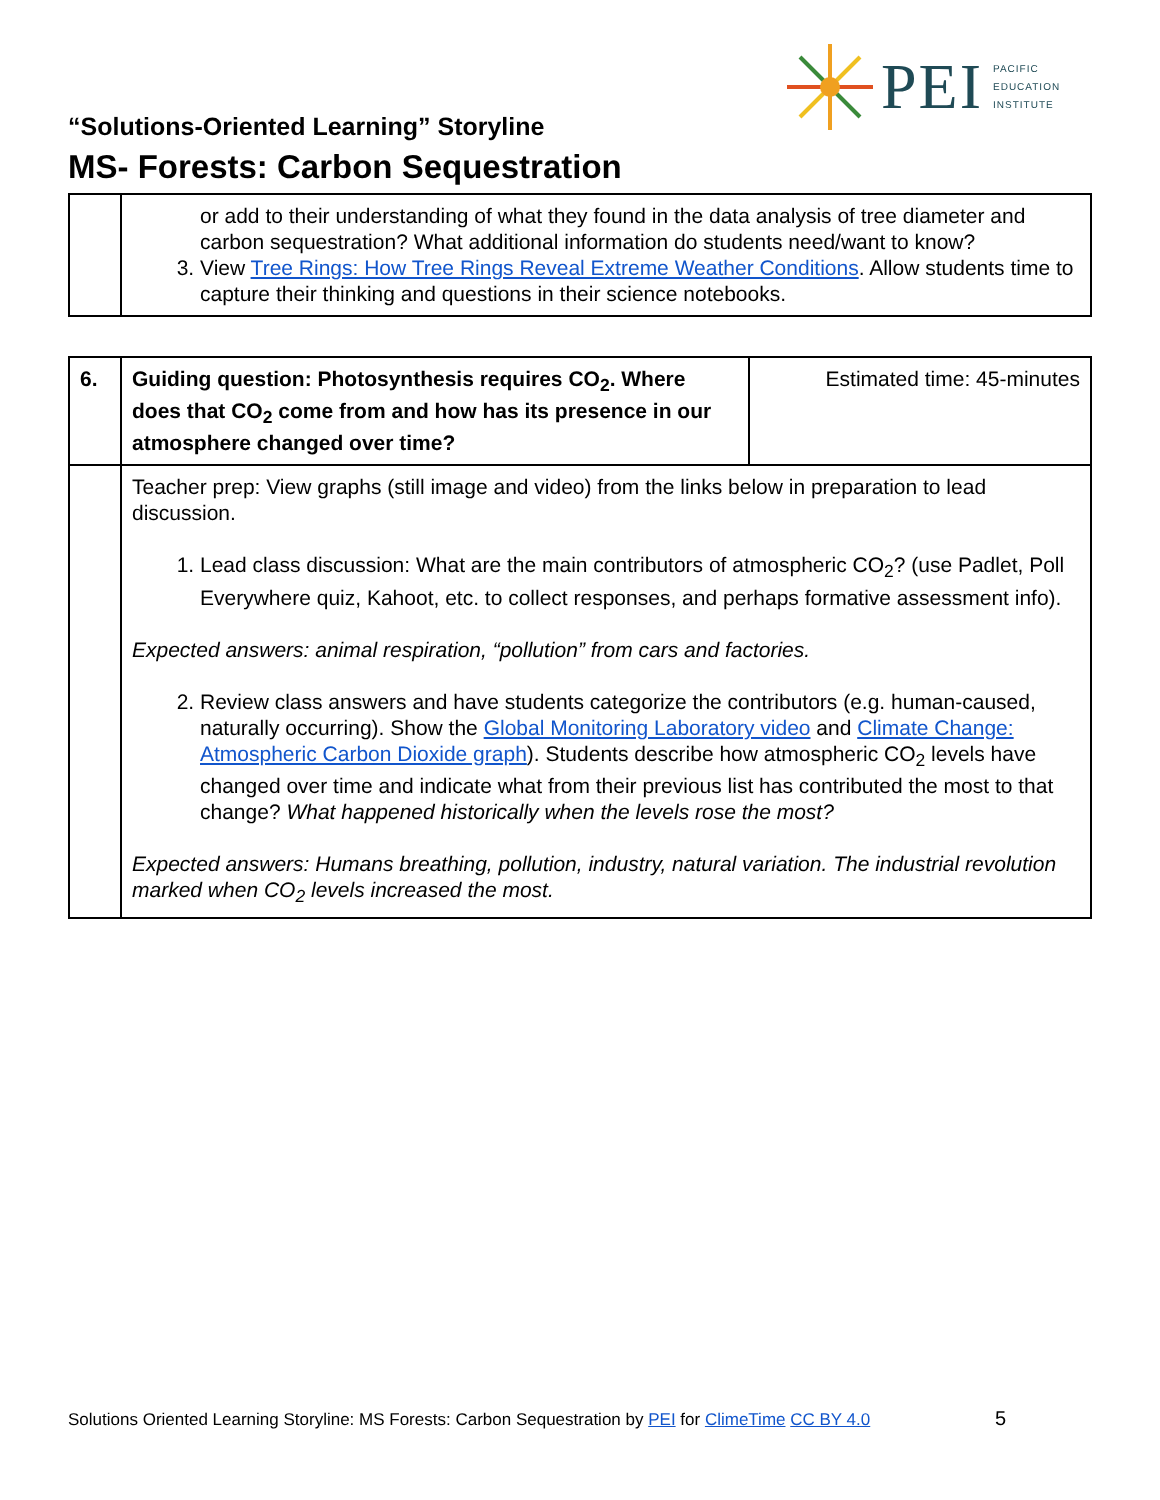PEI
PACIFIC
EDUCATION
INSTITUTE
“Solutions-Oriented Learning” Storyline
MS- Forests: Carbon Sequestration
| | or add to their understanding of what they found in the data analysis of tree diameter and carbon sequestration? What additional information do students need/want to know? 3. View Tree Rings: How Tree Rings Reveal Extreme Weather Conditions . Allow students time to capture their thinking and questions in their science notebooks. |
| 6. | Guiding question: Photosynthesis requires CO<sub>2</sub>. Where does that CO<sub>2</sub> come from and how has its presence in our atmosphere changed over time? | Estimated time: 45-minutes |
| | Teacher prep: View graphs (still image and video) from the links below in preparation to lead discussion. 1. Lead class discussion: What are the main contributors of atmospheric CO<sub>2</sub>? (use Padlet, Poll Everywhere quiz, Kahoot, etc. to collect responses, and perhaps formative assessment info). Expected answers: animal respiration, “pollution” from cars and factories. 2. Review class answers and have students categorize the contributors (e.g. human-caused, naturally occurring). Show the Global Monitoring Laboratory video and Climate Change: Atmospheric Carbon Dioxide graph ). Students describe how atmospheric CO<sub>2</sub> levels have changed over time and indicate what from their previous list has contributed the most to that change? What happened historically when the levels rose the most? Expected answers: Humans breathing, pollution, industry, natural variation. The industrial revolution marked when CO<sub>2</sub> levels increased the most. | |
Solutions Oriented Learning Storyline: MS Forests: Carbon Sequestration by PEI for ClimeTime CC BY 4.0 5